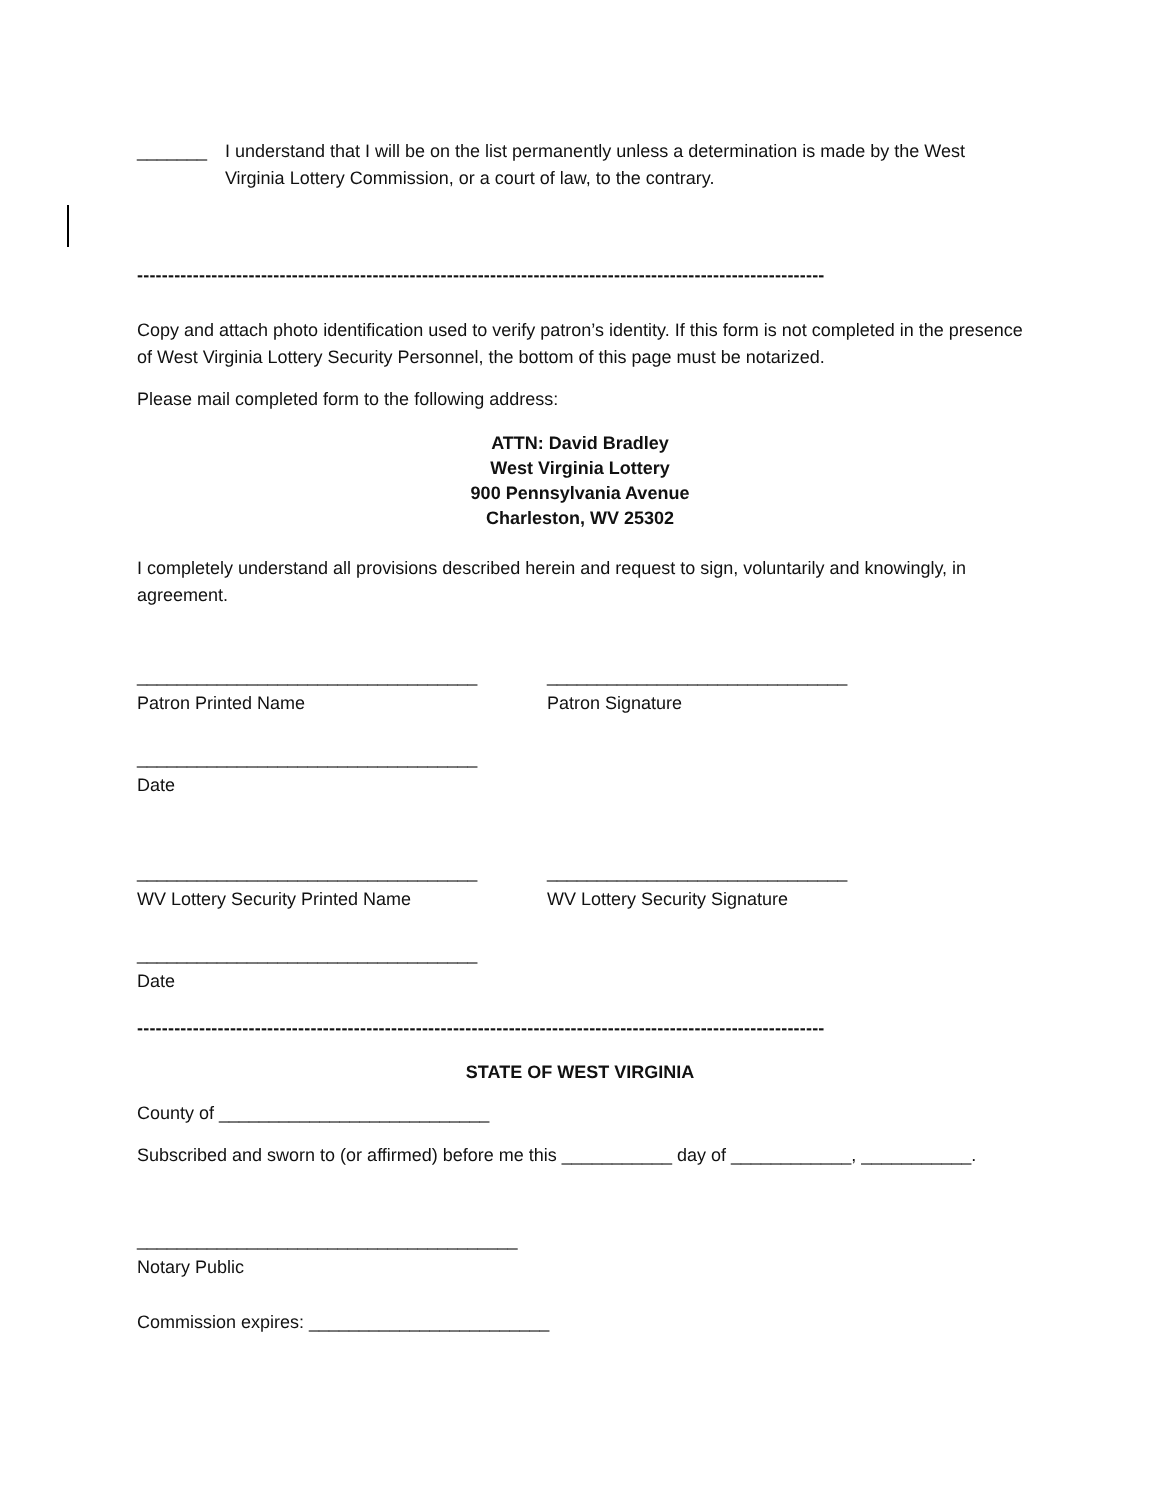_______ I understand that I will be on the list permanently unless a determination is made by the West Virginia Lottery Commission, or a court of law, to the contrary.
---------------------------------------------------------------------------------------------------------------
Copy and attach photo identification used to verify patron’s identity. If this form is not completed in the presence of West Virginia Lottery Security Personnel, the bottom of this page must be notarized.
Please mail completed form to the following address:
ATTN: David Bradley
West Virginia Lottery
900 Pennsylvania Avenue
Charleston, WV 25302
I completely understand all provisions described herein and request to sign, voluntarily and knowingly, in agreement.
__________________________________
Patron Printed Name
______________________________
Patron Signature
__________________________________
Date
__________________________________
WV Lottery Security Printed Name
______________________________
WV Lottery Security Signature
__________________________________
Date
---------------------------------------------------------------------------------------------------------------
STATE OF WEST VIRGINIA
County of ___________________________
Subscribed and sworn to (or affirmed) before me this ___________ day of ____________, ___________.
______________________________________
Notary Public
Commission expires: ________________________